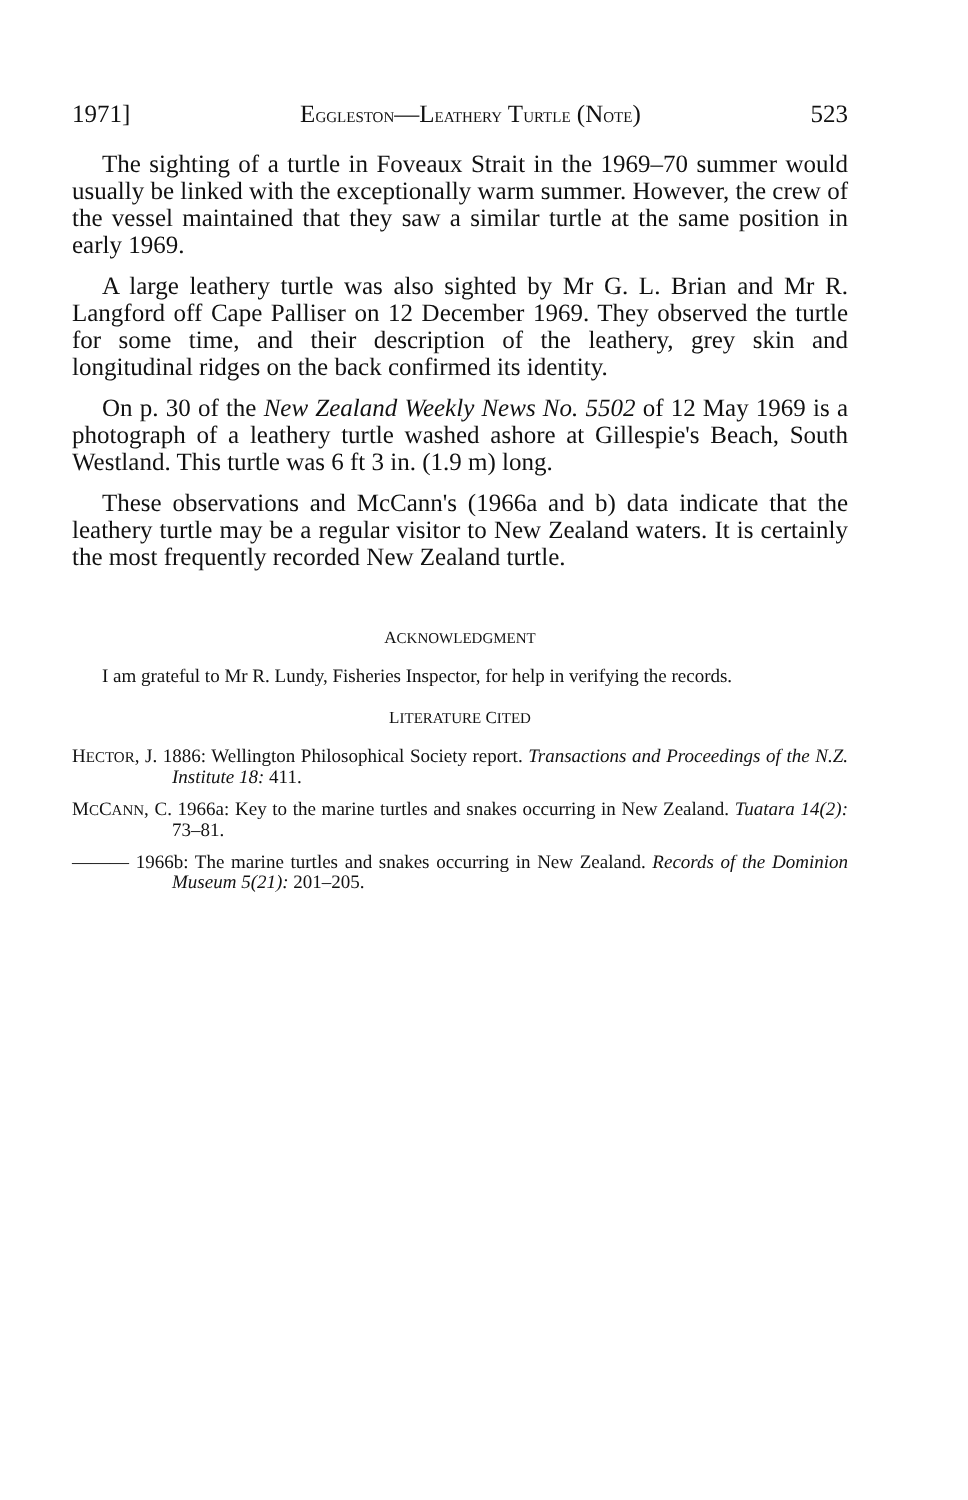1971] EGGLESTON—LEATHERY TURTLE (NOTE) 523
The sighting of a turtle in Foveaux Strait in the 1969–70 summer would usually be linked with the exceptionally warm summer. However, the crew of the vessel maintained that they saw a similar turtle at the same position in early 1969.
A large leathery turtle was also sighted by Mr G. L. Brian and Mr R. Langford off Cape Palliser on 12 December 1969. They observed the turtle for some time, and their description of the leathery, grey skin and longitudinal ridges on the back confirmed its identity.
On p. 30 of the New Zealand Weekly News No. 5502 of 12 May 1969 is a photograph of a leathery turtle washed ashore at Gillespie's Beach, South Westland. This turtle was 6 ft 3 in. (1.9 m) long.
These observations and McCann's (1966a and b) data indicate that the leathery turtle may be a regular visitor to New Zealand waters. It is certainly the most frequently recorded New Zealand turtle.
ACKNOWLEDGMENT
I am grateful to Mr R. Lundy, Fisheries Inspector, for help in verifying the records.
LITERATURE CITED
HECTOR, J. 1886: Wellington Philosophical Society report. Transactions and Proceedings of the N.Z. Institute 18: 411.
MCCANN, C. 1966a: Key to the marine turtles and snakes occurring in New Zealand. Tuatara 14(2): 73–81.
——— 1966b: The marine turtles and snakes occurring in New Zealand. Records of the Dominion Museum 5(21): 201–205.